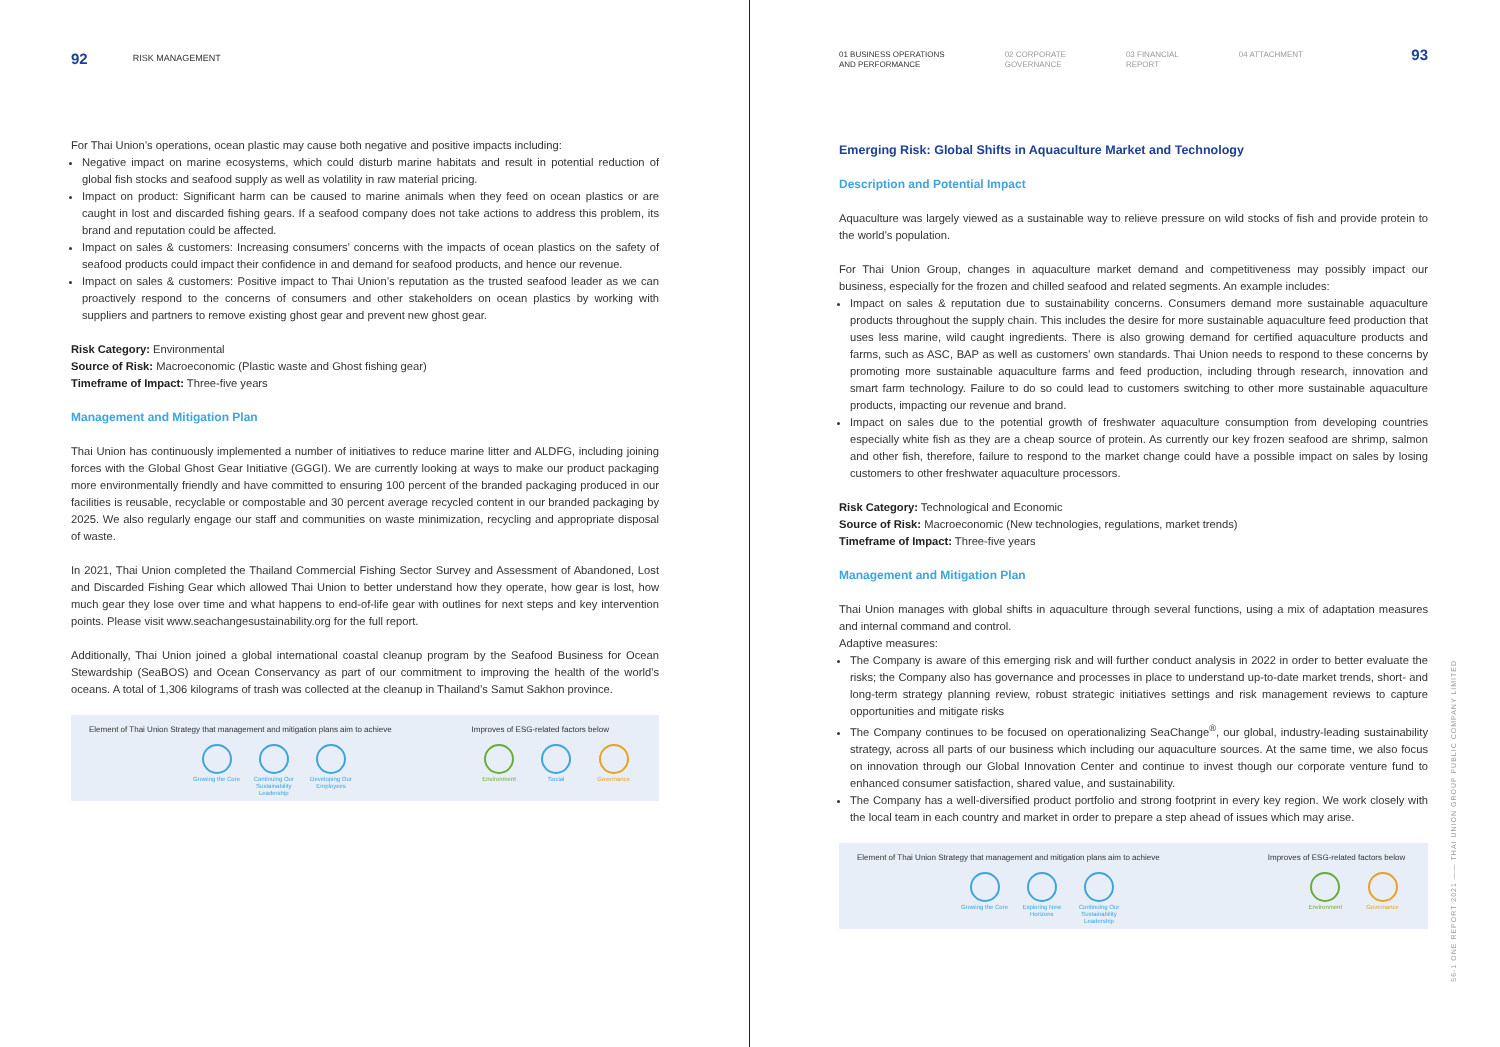92 RISK MANAGEMENT
For Thai Union’s operations, ocean plastic may cause both negative and positive impacts including:
Negative impact on marine ecosystems, which could disturb marine habitats and result in potential reduction of global fish stocks and seafood supply as well as volatility in raw material pricing.
Impact on product: Significant harm can be caused to marine animals when they feed on ocean plastics or are caught in lost and discarded fishing gears. If a seafood company does not take actions to address this problem, its brand and reputation could be affected.
Impact on sales & customers: Increasing consumers’ concerns with the impacts of ocean plastics on the safety of seafood products could impact their confidence in and demand for seafood products, and hence our revenue.
Impact on sales & customers: Positive impact to Thai Union’s reputation as the trusted seafood leader as we can proactively respond to the concerns of consumers and other stakeholders on ocean plastics by working with suppliers and partners to remove existing ghost gear and prevent new ghost gear.
Risk Category: Environmental
Source of Risk: Macroeconomic (Plastic waste and Ghost fishing gear)
Timeframe of Impact: Three-five years
Management and Mitigation Plan
Thai Union has continuously implemented a number of initiatives to reduce marine litter and ALDFG, including joining forces with the Global Ghost Gear Initiative (GGGI). We are currently looking at ways to make our product packaging more environmentally friendly and have committed to ensuring 100 percent of the branded packaging produced in our facilities is reusable, recyclable or compostable and 30 percent average recycled content in our branded packaging by 2025. We also regularly engage our staff and communities on waste minimization, recycling and appropriate disposal of waste.
In 2021, Thai Union completed the Thailand Commercial Fishing Sector Survey and Assessment of Abandoned, Lost and Discarded Fishing Gear which allowed Thai Union to better understand how they operate, how gear is lost, how much gear they lose over time and what happens to end-of-life gear with outlines for next steps and key intervention points. Please visit www.seachangesustainability.org for the full report.
Additionally, Thai Union joined a global international coastal cleanup program by the Seafood Business for Ocean Stewardship (SeaBOS) and Ocean Conservancy as part of our commitment to improving the health of the world’s oceans. A total of 1,306 kilograms of trash was collected at the cleanup in Thailand’s Samut Sakhon province.
Element of Thai Union Strategy that management and mitigation plans aim to achieve
Growing the Core
Continuing Our Sustainability Leadership
Developing Our Employees
Improves of ESG-related factors below
Environment Social Governance
01 BUSINESS OPERATIONS
AND PERFORMANCE 02 CORPORATE
GOVERNANCE 03 FINANCIAL
REPORT 04 ATTACHMENT 93
Emerging Risk: Global Shifts in Aquaculture Market and Technology
Description and Potential Impact
Aquaculture was largely viewed as a sustainable way to relieve pressure on wild stocks of fish and provide protein to the world’s population.
For Thai Union Group, changes in aquaculture market demand and competitiveness may possibly impact our business, especially for the frozen and chilled seafood and related segments. An example includes:
Impact on sales & reputation due to sustainability concerns. Consumers demand more sustainable aquaculture products throughout the supply chain. This includes the desire for more sustainable aquaculture feed production that uses less marine, wild caught ingredients. There is also growing demand for certified aquaculture products and farms, such as ASC, BAP as well as customers’ own standards. Thai Union needs to respond to these concerns by promoting more sustainable aquaculture farms and feed production, including through research, innovation and smart farm technology. Failure to do so could lead to customers switching to other more sustainable aquaculture products, impacting our revenue and brand.
Impact on sales due to the potential growth of freshwater aquaculture consumption from developing countries especially white fish as they are a cheap source of protein. As currently our key frozen seafood are shrimp, salmon and other fish, therefore, failure to respond to the market change could have a possible impact on sales by losing customers to other freshwater aquaculture processors.
Risk Category: Technological and Economic
Source of Risk: Macroeconomic (New technologies, regulations, market trends)
Timeframe of Impact: Three-five years
Management and Mitigation Plan
Thai Union manages with global shifts in aquaculture through several functions, using a mix of adaptation measures and internal command and control.
Adaptive measures:
The Company is aware of this emerging risk and will further conduct analysis in 2022 in order to better evaluate the risks; the Company also has governance and processes in place to understand up-to-date market trends, short- and long-term strategy planning review, robust strategic initiatives settings and risk management reviews to capture opportunities and mitigate risks
The Company continues to be focused on operationalizing SeaChange<sup>®</sup>, our global, industry-leading sustainability strategy, across all parts of our business which including our aquaculture sources. At the same time, we also focus on innovation through our Global Innovation Center and continue to invest though our corporate venture fund to enhanced consumer satisfaction, shared value, and sustainability.
The Company has a well-diversified product portfolio and strong footprint in every key region. We work closely with the local team in each country and market in order to prepare a step ahead of issues which may arise.
Element of Thai Union Strategy that management and mitigation plans aim to achieve
Growing the Core
Exploring New Horizons
Continuing Our Sustainability Leadership
Improves of ESG-related factors below
Environment Governance
56-1 ONE REPORT 2021 —— THAI UNION GROUP PUBLIC COMPANY LIMITED